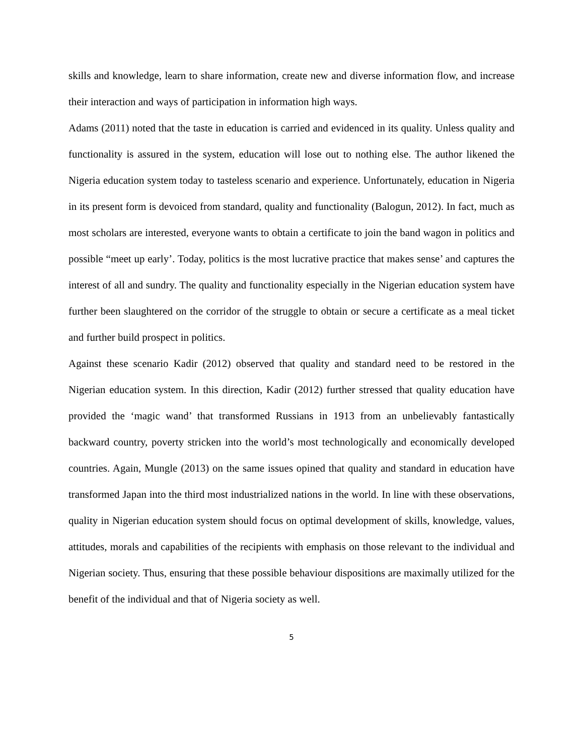skills and knowledge, learn to share information, create new and diverse information flow, and increase their interaction and ways of participation in information high ways.
Adams (2011) noted that the taste in education is carried and evidenced in its quality. Unless quality and functionality is assured in the system, education will lose out to nothing else. The author likened the Nigeria education system today to tasteless scenario and experience. Unfortunately, education in Nigeria in its present form is devoiced from standard, quality and functionality (Balogun, 2012). In fact, much as most scholars are interested, everyone wants to obtain a certificate to join the band wagon in politics and possible “meet up early’. Today, politics is the most lucrative practice that makes sense’ and captures the interest of all and sundry. The quality and functionality especially in the Nigerian education system have further been slaughtered on the corridor of the struggle to obtain or secure a certificate as a meal ticket and further build prospect in politics.
Against these scenario Kadir (2012) observed that quality and standard need to be restored in the Nigerian education system. In this direction, Kadir (2012) further stressed that quality education have provided the ‘magic wand’ that transformed Russians in 1913 from an unbelievably fantastically backward country, poverty stricken into the world’s most technologically and economically developed countries. Again, Mungle (2013) on the same issues opined that quality and standard in education have transformed Japan into the third most industrialized nations in the world. In line with these observations, quality in Nigerian education system should focus on optimal development of skills, knowledge, values, attitudes, morals and capabilities of the recipients with emphasis on those relevant to the individual and Nigerian society. Thus, ensuring that these possible behaviour dispositions are maximally utilized for the benefit of the individual and that of Nigeria society as well.
5